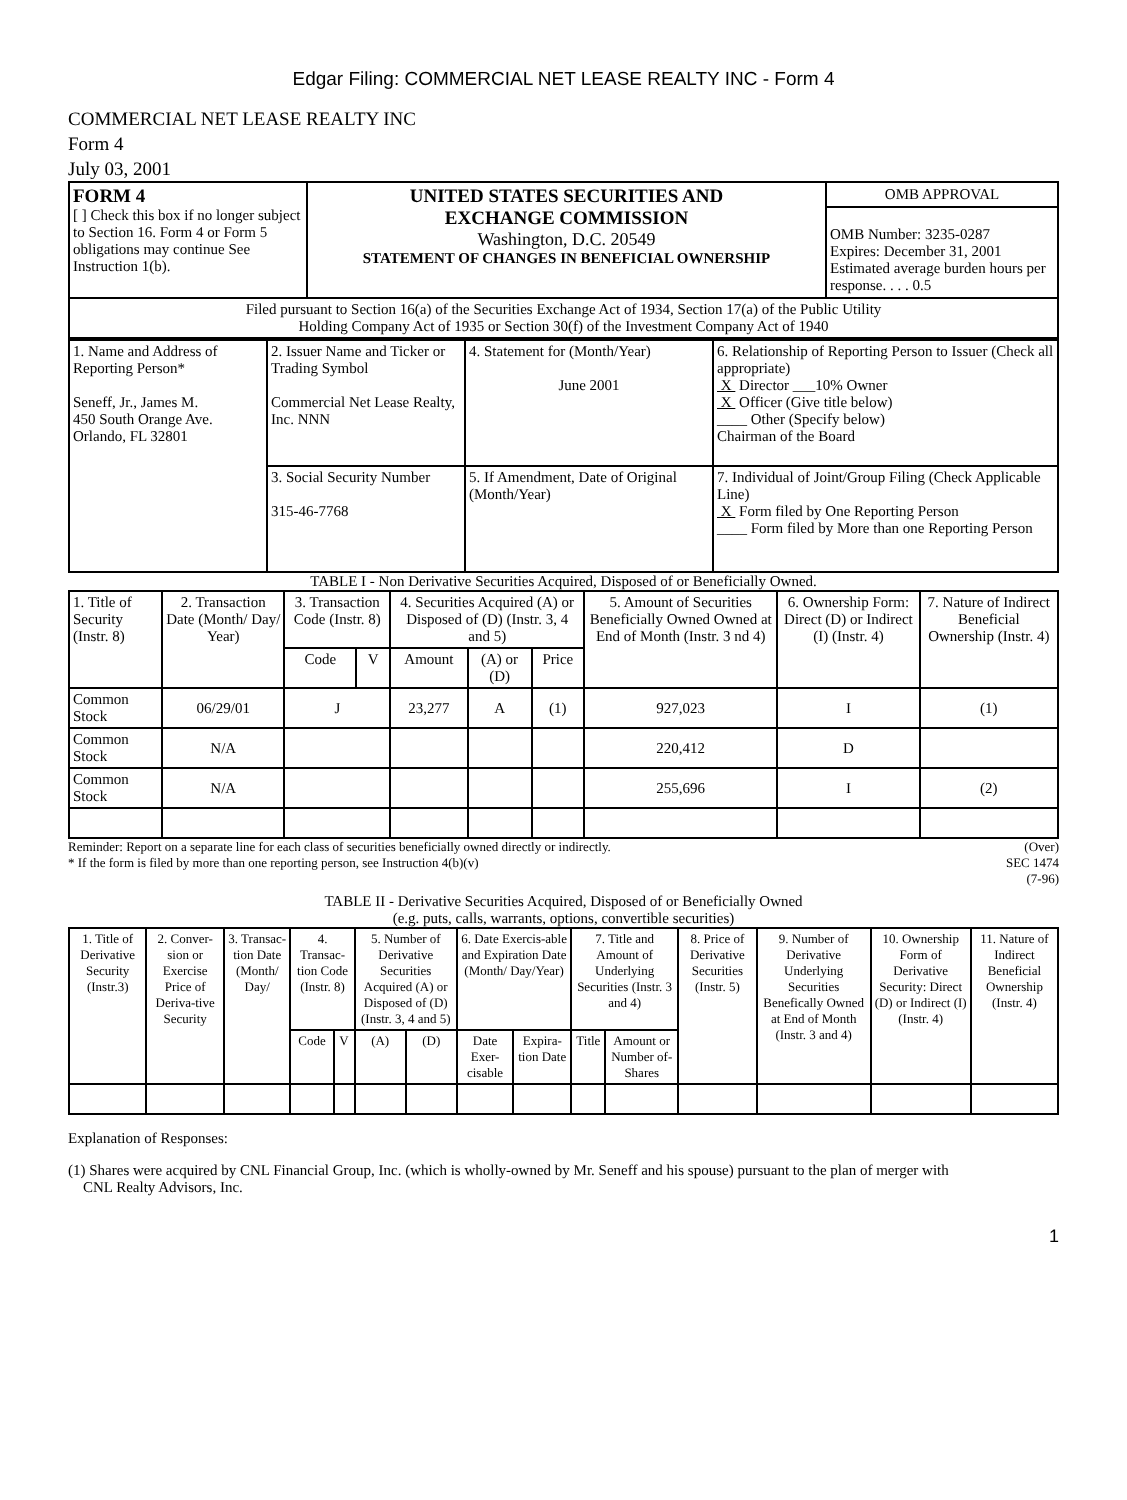Edgar Filing: COMMERCIAL NET LEASE REALTY INC - Form 4
COMMERCIAL NET LEASE REALTY INC
Form 4
July 03, 2001
| FORM 4 [ ] Check this box if no longer subject to Section 16. Form 4 or Form 5 obligations may continue See Instruction 1(b). | UNITED STATES SECURITIES AND EXCHANGE COMMISSION Washington, D.C. 20549 STATEMENT OF CHANGES IN BENEFICIAL OWNERSHIP | OMB APPROVAL OMB Number: 3235-0287 Expires: December 31, 2001 Estimated average burden hours per response. . . . 0.5 |
| Filed pursuant to Section 16(a) of the Securities Exchange Act of 1934, Section 17(a) of the Public Utility Holding Company Act of 1935 or Section 30(f) of the Investment Company Act of 1940 | | |
| 1. Name and Address of Reporting Person* Seneff, Jr., James M. 450 South Orange Ave. Orlando, FL 32801 | 2. Issuer Name and Ticker or Trading Symbol Commercial Net Lease Realty, Inc. NNN | 4. Statement for (Month/Year) June 2001 | 6. Relationship of Reporting Person to Issuer (Check all appropriate) X Director ___10% Owner X Officer (Give title below) ____ Other (Specify below) Chairman of the Board |
| | 3. Social Security Number 315-46-7768 | 5. If Amendment, Date of Original (Month/Year) | 7. Individual of Joint/Group Filing (Check Applicable Line) X Form filed by One Reporting Person ____ Form filed by More than one Reporting Person |
TABLE I - Non Derivative Securities Acquired, Disposed of or Beneficially Owned.
| 1. Title of Security (Instr. 8) | 2. Transaction Date (Month/ Day/ Year) | 3. Transaction Code (Instr. 8) | | 4. Securities Acquired (A) or Disposed of (D) (Instr. 3, 4 and 5) | | | 5. Amount of Securities Beneficially Owned Owned at End of Month (Instr. 3 nd 4) | 6. Ownership Form: Direct (D) or Indirect (I) (Instr. 4) | 7. Nature of Indirect Beneficial Ownership (Instr. 4) |
| --- | --- | --- | --- | --- | --- | --- | --- | --- | --- |
| | | Code | V | Amount | (A) or (D) | Price | | | |
| Common Stock | 06/29/01 | J | | 23,277 | A | (1) | 927,023 | I | (1) |
| Common Stock | N/A | | | | | | 220,412 | D | |
| Common Stock | N/A | | | | | | 255,696 | I | (2) |
Reminder: Report on a separate line for each class of securities beneficially owned directly or indirectly.
* If the form is filed by more than one reporting person, see Instruction 4(b)(v) (Over)
SEC 1474
(7-96)
TABLE II - Derivative Securities Acquired, Disposed of or Beneficially Owned
(e.g. puts, calls, warrants, options, convertible securities)
| 1. Title of Derivative Security (Instr.3) | 2. Conver-sion or Exercise Price of Deriva-tive Security | 3. Transac-tion Date (Month/ Day/ | 4. Transac-tion Code (Instr. 8) | | 5. Number of Derivative Securities Acquired (A) or Disposed of (D) (Instr. 3, 4 and 5) | | 6. Date Exercis-able and Expiration Date (Month/ Day/Year) | | 7. Title and Amount of Underlying Securities (Instr. 3 and 4) | | 8. Price of Derivative Securities (Instr. 5) | 9. Number of Derivative Underlying Securities Benefically Owned at End of Month (Instr. 3 and 4) | 10. Ownership Form of Derivative Security: Direct (D) or Indirect (I) (Instr. 4) | 11. Nature of Indirect Beneficial Ownership (Instr. 4) |
| --- | --- | --- | --- | --- | --- | --- | --- | --- | --- | --- | --- | --- | --- | --- |
| | | | Code | V | (A) | (D) | Date Exer-cisable | Expira-tion Date | Title | Amount or Number of-Shares | | | | |
Explanation of Responses:
(1) Shares were acquired by CNL Financial Group, Inc. (which is wholly-owned by Mr. Seneff and his spouse) pursuant to the plan of merger with
CNL Realty Advisors, Inc.
1